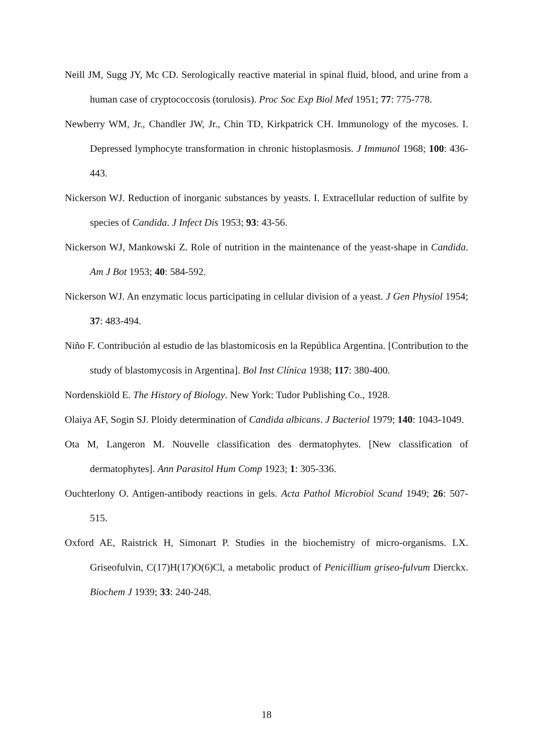Neill JM, Sugg JY, Mc CD. Serologically reactive material in spinal fluid, blood, and urine from a human case of cryptococcosis (torulosis). Proc Soc Exp Biol Med 1951; 77: 775-778.
Newberry WM, Jr., Chandler JW, Jr., Chin TD, Kirkpatrick CH. Immunology of the mycoses. I. Depressed lymphocyte transformation in chronic histoplasmosis. J Immunol 1968; 100: 436-443.
Nickerson WJ. Reduction of inorganic substances by yeasts. I. Extracellular reduction of sulfite by species of Candida. J Infect Dis 1953; 93: 43-56.
Nickerson WJ, Mankowski Z. Role of nutrition in the maintenance of the yeast-shape in Candida. Am J Bot 1953; 40: 584-592.
Nickerson WJ. An enzymatic locus participating in cellular division of a yeast. J Gen Physiol 1954; 37: 483-494.
Niño F. Contribución al estudio de las blastomicosis en la República Argentina. [Contribution to the study of blastomycosis in Argentina]. Bol Inst Clínica 1938; 117: 380-400.
Nordenskiöld E. The History of Biology. New York: Tudor Publishing Co., 1928.
Olaiya AF, Sogin SJ. Ploidy determination of Candida albicans. J Bacteriol 1979; 140: 1043-1049.
Ota M, Langeron M. Nouvelle classification des dermatophytes. [New classification of dermatophytes]. Ann Parasitol Hum Comp 1923; 1: 305-336.
Ouchterlony O. Antigen-antibody reactions in gels. Acta Pathol Microbiol Scand 1949; 26: 507-515.
Oxford AE, Raistrick H, Simonart P. Studies in the biochemistry of micro-organisms. LX. Griseofulvin, C(17)H(17)O(6)Cl, a metabolic product of Penicillium griseo-fulvum Dierckx. Biochem J 1939; 33: 240-248.
18